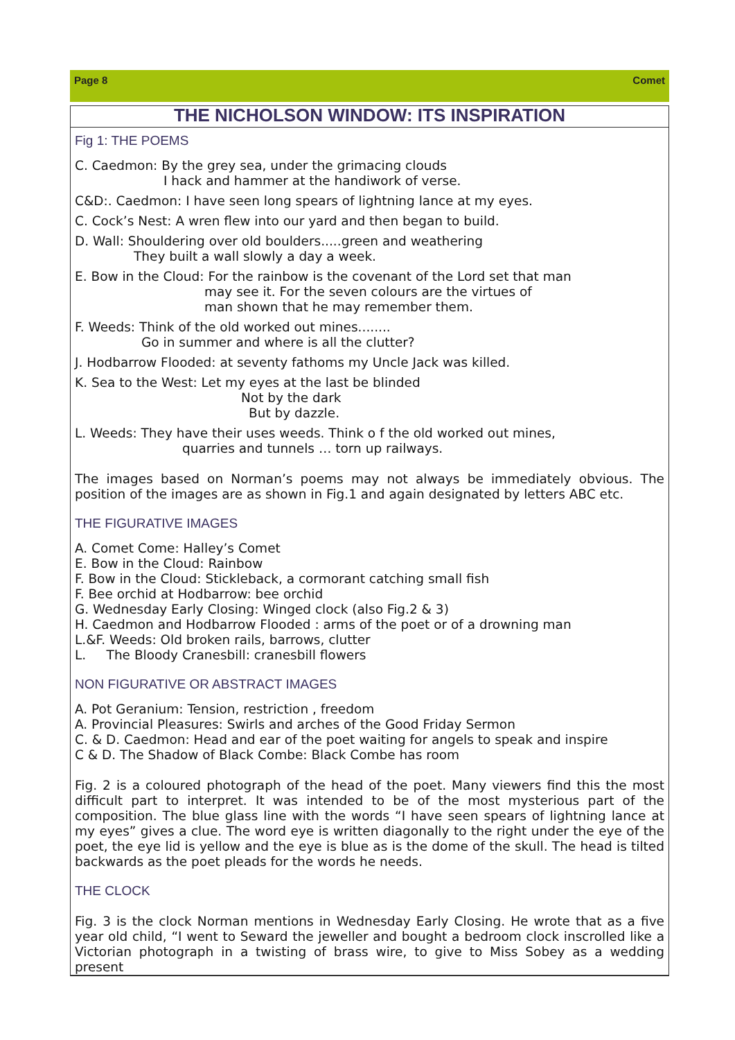Page 8 Comet
THE NICHOLSON WINDOW: ITS INSPIRATION
Fig 1: THE POEMS
C. Caedmon: By the grey sea, under the grimacing clouds
I hack and hammer at the handiwork of verse.
C&D:. Caedmon: I have seen long spears of lightning lance at my eyes.
C. Cock’s Nest: A wren flew into our yard and then began to build.
D. Wall: Shouldering over old boulders.....green and weathering
They built a wall slowly a day a week.
E. Bow in the Cloud: For the rainbow is the covenant of the Lord set that man
may see it. For the seven colours are the virtues of
man shown that he may remember them.
F. Weeds: Think of the old worked out mines........
Go in summer and where is all the clutter?
J. Hodbarrow Flooded: at seventy fathoms my Uncle Jack was killed.
K. Sea to the West: Let my eyes at the last be blinded
Not by the dark
But by dazzle.
L. Weeds: They have their uses weeds. Think o f the old worked out mines,
quarries and tunnels … torn up railways.
The images based on Norman’s poems may not always be immediately obvious. The position of the images are as shown in Fig.1 and again designated by letters ABC etc.
THE FIGURATIVE IMAGES
A. Comet Come: Halley’s Comet
E. Bow in the Cloud: Rainbow
F. Bow in the Cloud: Stickleback, a cormorant catching small fish
F. Bee orchid at Hodbarrow: bee orchid
G. Wednesday Early Closing: Winged clock (also Fig.2 & 3)
H. Caedmon and Hodbarrow Flooded : arms of the poet or of a drowning man
L.&F. Weeds: Old broken rails, barrows, clutter
L. The Bloody Cranesbill: cranesbill flowers
NON FIGURATIVE OR ABSTRACT IMAGES
A. Pot Geranium: Tension, restriction , freedom
A. Provincial Pleasures: Swirls and arches of the Good Friday Sermon
C. & D. Caedmon: Head and ear of the poet waiting for angels to speak and inspire
C & D. The Shadow of Black Combe: Black Combe has room
Fig. 2 is a coloured photograph of the head of the poet. Many viewers find this the most difficult part to interpret. It was intended to be of the most mysterious part of the composition. The blue glass line with the words “I have seen spears of lightning lance at my eyes” gives a clue. The word eye is written diagonally to the right under the eye of the poet, the eye lid is yellow and the eye is blue as is the dome of the skull. The head is tilted backwards as the poet pleads for the words he needs.
THE CLOCK
Fig. 3 is the clock Norman mentions in Wednesday Early Closing. He wrote that as a five year old child, “I went to Seward the jeweller and bought a bedroom clock inscrolled like a Victorian photograph in a twisting of brass wire, to give to Miss Sobey as a wedding present